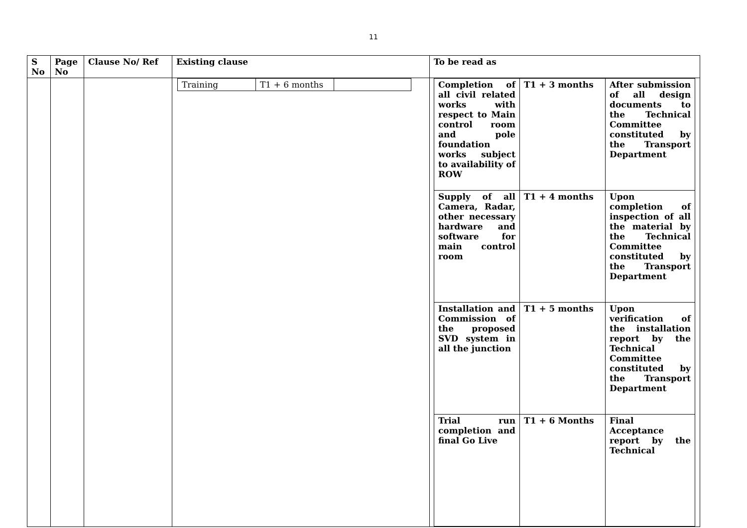11
| S No | Page No | Clause No/ Ref | Existing clause | To be read as |
| --- | --- | --- | --- | --- |
| | | | / Training / T1 + 6 months / / | / Completion of all civil related works with respect to Main control room and pole foundation works subject to availability of ROW / T1 + 3 months / After submission of all design documents to the Technical Committee constituted by the Transport Department / / Supply of all Camera, Radar, other necessary hardware and software for main control room / T1 + 4 months / Upon completion of inspection of all the material by the Technical Committee constituted by the Transport Department / / Installation and Commission of the proposed SVD system in all the junction / T1 + 5 months / Upon verification of the installation report by the Technical Committee constituted by the Transport Department / / Trial run completion and final Go Live / T1 + 6 Months / Final Acceptance report by the Technical / |